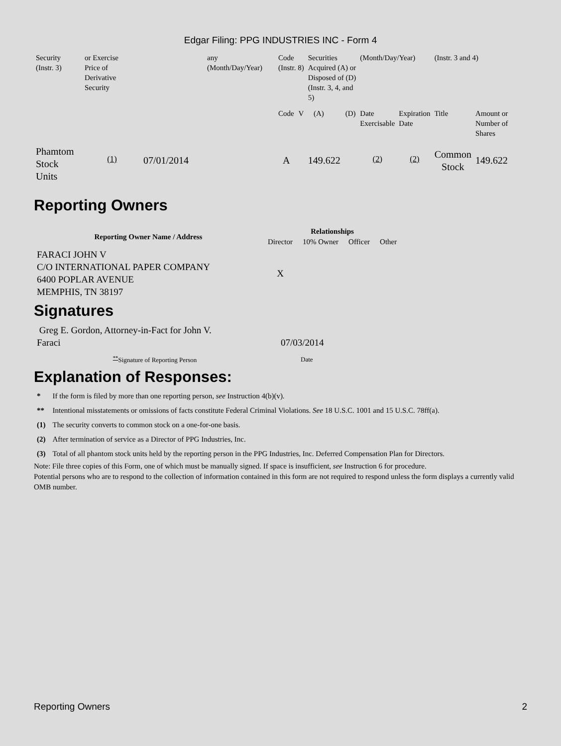Edgar Filing: PPG INDUSTRIES INC - Form 4
| Security (Instr. 3) | or Exercise Price of Derivative Security | | any (Month/Day/Year) | Code (Instr. 8) | | Securities Acquired (A) or Disposed of (D) (Instr. 3, 4, and 5) | | (Month/Day/Year) | | (Instr. 3 and 4) | |
| | | | | Code | V | (A) | (D) | Date Exercisable | Expiration Date | Title | Amount or Number of Shares |
| Phamtom Stock Units | <sup>(1)</sup> | 07/01/2014 | | A | | 149.622 | | <sup>(2)</sup> | <sup>(2)</sup> | Common Stock | 149.622 |
Reporting Owners
| Reporting Owner Name / Address | Relationships | | | |
| --- | --- | --- | --- | --- |
| | Director | 10% Owner | Officer | Other |
| FARACI JOHN V C/O INTERNATIONAL PAPER COMPANY 6400 POPLAR AVENUE MEMPHIS, TN 38197 | X | | | |
Signatures
| Greg E. Gordon, Attorney-in-Fact for John V. Faraci | 07/03/2014 |
| <sup>**</sup> Signature of Reporting Person | Date |
Explanation of Responses:
| * | If the form is filed by more than one reporting person, see Instruction 4(b)(v). |
| ** | Intentional misstatements or omissions of facts constitute Federal Criminal Violations. See 18 U.S.C. 1001 and 15 U.S.C. 78ff(a). |
| (1) | The security converts to common stock on a one-for-one basis. |
| (2) | After termination of service as a Director of PPG Industries, Inc. |
| (3) | Total of all phantom stock units held by the reporting person in the PPG Industries, Inc. Deferred Compensation Plan for Directors. |
Note: File three copies of this Form, one of which must be manually signed. If space is insufficient, see Instruction 6 for procedure.
Potential persons who are to respond to the collection of information contained in this form are not required to respond unless the form displays a currently valid OMB number.
Reporting Owners 2